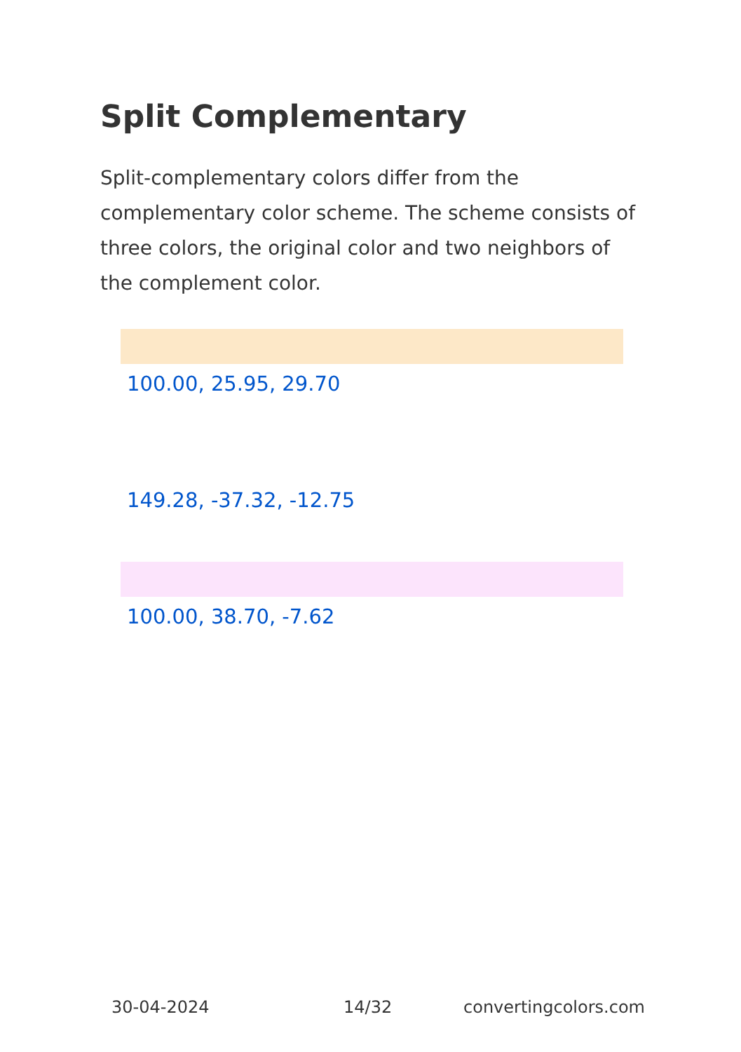Split Complementary
Split-complementary colors differ from the complementary color scheme. The scheme consists of three colors, the original color and two neighbors of the complement color.
100.00, 25.95, 29.70
149.28, -37.32, -12.75
100.00, 38.70, -7.62
30-04-2024 14/32 convertingcolors.com